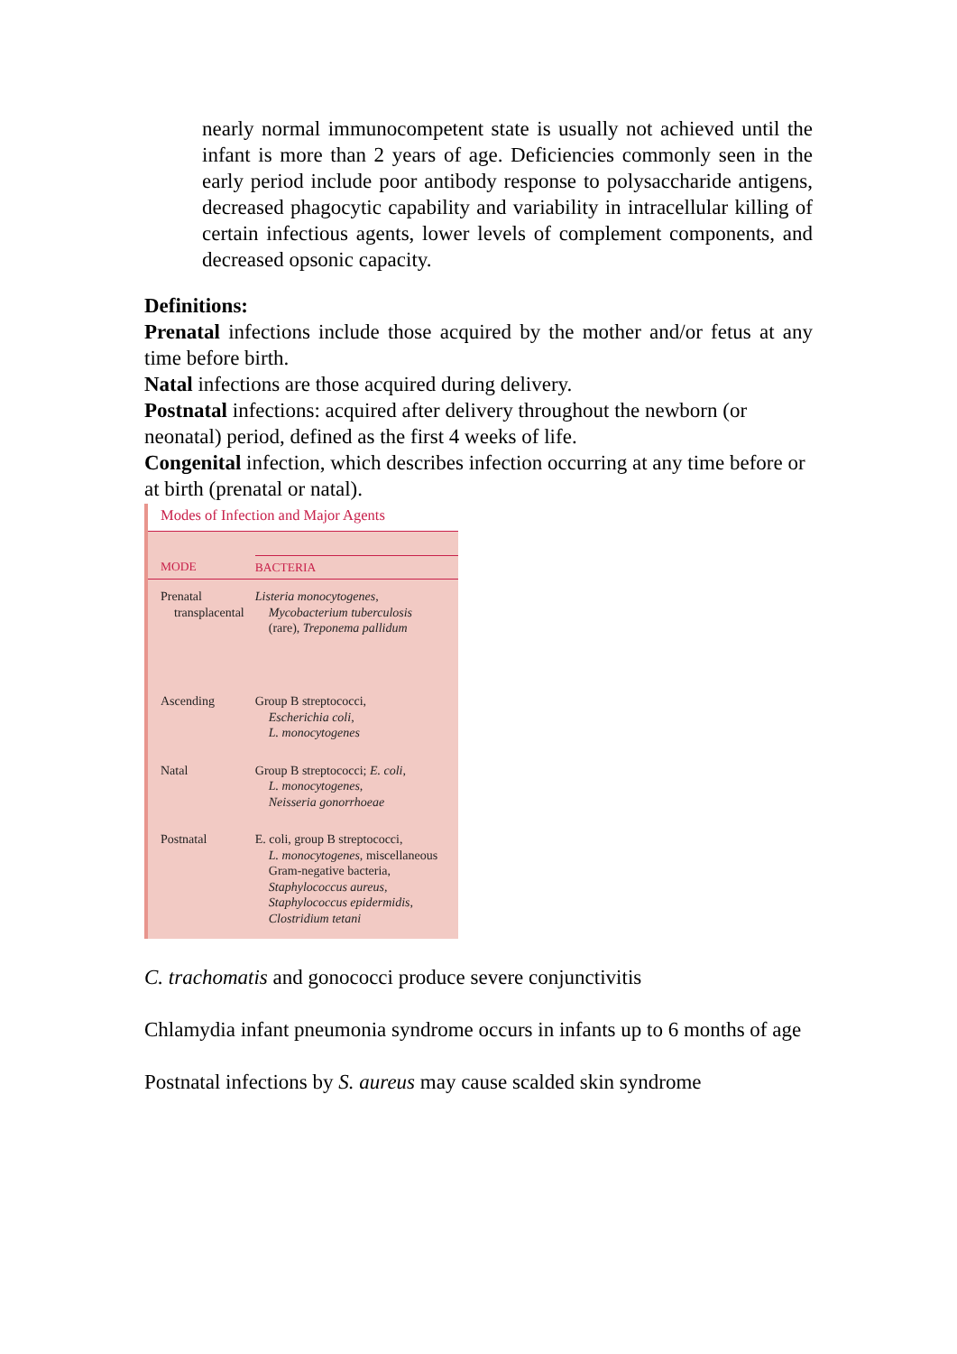nearly normal immunocompetent state is usually not achieved until the infant is more than 2 years of age. Deficiencies commonly seen in the early period include poor antibody response to polysaccharide antigens, decreased phagocytic capability and variability in intracellular killing of certain infectious agents, lower levels of complement components, and decreased opsonic capacity.
Definitions:
Prenatal infections include those acquired by the mother and/or fetus at any time before birth.
Natal infections are those acquired during delivery.
Postnatal infections: acquired after delivery throughout the newborn (or neonatal) period, defined as the first 4 weeks of life.
Congenital infection, which describes infection occurring at any time before or at birth (prenatal or natal).
Modes of Infection and Major Agents
| MODE | BACTERIA |
| --- | --- |
| Prenatal transplacental | Listeria monocytogenes, Mycobacterium tuberculosis (rare), Treponema pallidum |
| Ascending | Group B streptococci, Escherichia coli, L. monocytogenes |
| Natal | Group B streptococci; E. coli, L. monocytogenes, Neisseria gonorrhoeae |
| Postnatal | E. coli, group B streptococci, L. monocytogenes, miscellaneous Gram-negative bacteria, Staphylococcus aureus, Staphylococcus epidermidis, Clostridium tetani |
C. trachomatis and gonococci produce severe conjunctivitis
Chlamydia infant pneumonia syndrome occurs in infants up to 6 months of age
Postnatal infections by S. aureus may cause scalded skin syndrome